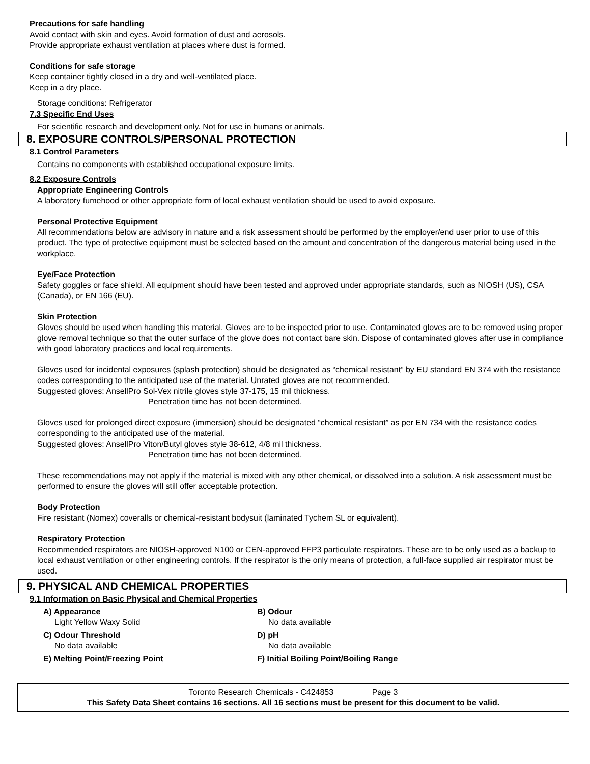Precautions for safe handling
Avoid contact with skin and eyes. Avoid formation of dust and aerosols.
Provide appropriate exhaust ventilation at places where dust is formed.
Conditions for safe storage
Keep container tightly closed in a dry and well-ventilated place.
Keep in a dry place.
Storage conditions: Refrigerator
7.3 Specific End Uses
For scientific research and development only. Not for use in humans or animals.
8. EXPOSURE CONTROLS/PERSONAL PROTECTION
8.1 Control Parameters
Contains no components with established occupational exposure limits.
8.2 Exposure Controls
Appropriate Engineering Controls
A laboratory fumehood or other appropriate form of local exhaust ventilation should be used to avoid exposure.
Personal Protective Equipment
All recommendations below are advisory in nature and a risk assessment should be performed by the employer/end user prior to use of this product. The type of protective equipment must be selected based on the amount and concentration of the dangerous material being used in the workplace.
Eye/Face Protection
Safety goggles or face shield. All equipment should have been tested and approved under appropriate standards, such as NIOSH (US), CSA (Canada), or EN 166 (EU).
Skin Protection
Gloves should be used when handling this material. Gloves are to be inspected prior to use. Contaminated gloves are to be removed using proper glove removal technique so that the outer surface of the glove does not contact bare skin. Dispose of contaminated gloves after use in compliance with good laboratory practices and local requirements.
Gloves used for incidental exposures (splash protection) should be designated as “chemical resistant” by EU standard EN 374 with the resistance codes corresponding to the anticipated use of the material. Unrated gloves are not recommended.
Suggested gloves: AnsellPro Sol-Vex nitrile gloves style 37-175, 15 mil thickness.
Penetration time has not been determined.
Gloves used for prolonged direct exposure (immersion) should be designated “chemical resistant” as per EN 734 with the resistance codes corresponding to the anticipated use of the material.
Suggested gloves: AnsellPro Viton/Butyl gloves style 38-612, 4/8 mil thickness.
Penetration time has not been determined.
These recommendations may not apply if the material is mixed with any other chemical, or dissolved into a solution. A risk assessment must be performed to ensure the gloves will still offer acceptable protection.
Body Protection
Fire resistant (Nomex) coveralls or chemical-resistant bodysuit (laminated Tychem SL or equivalent).
Respiratory Protection
Recommended respirators are NIOSH-approved N100 or CEN-approved FFP3 particulate respirators. These are to be only used as a backup to local exhaust ventilation or other engineering controls. If the respirator is the only means of protection, a full-face supplied air respirator must be used.
9. PHYSICAL AND CHEMICAL PROPERTIES
9.1 Information on Basic Physical and Chemical Properties
A) Appearance
Light Yellow Waxy Solid
B) Odour
No data available
C) Odour Threshold
No data available
D) pH
No data available
E) Melting Point/Freezing Point
F) Initial Boiling Point/Boiling Range
Toronto Research Chemicals - C424853 Page 3
This Safety Data Sheet contains 16 sections. All 16 sections must be present for this document to be valid.